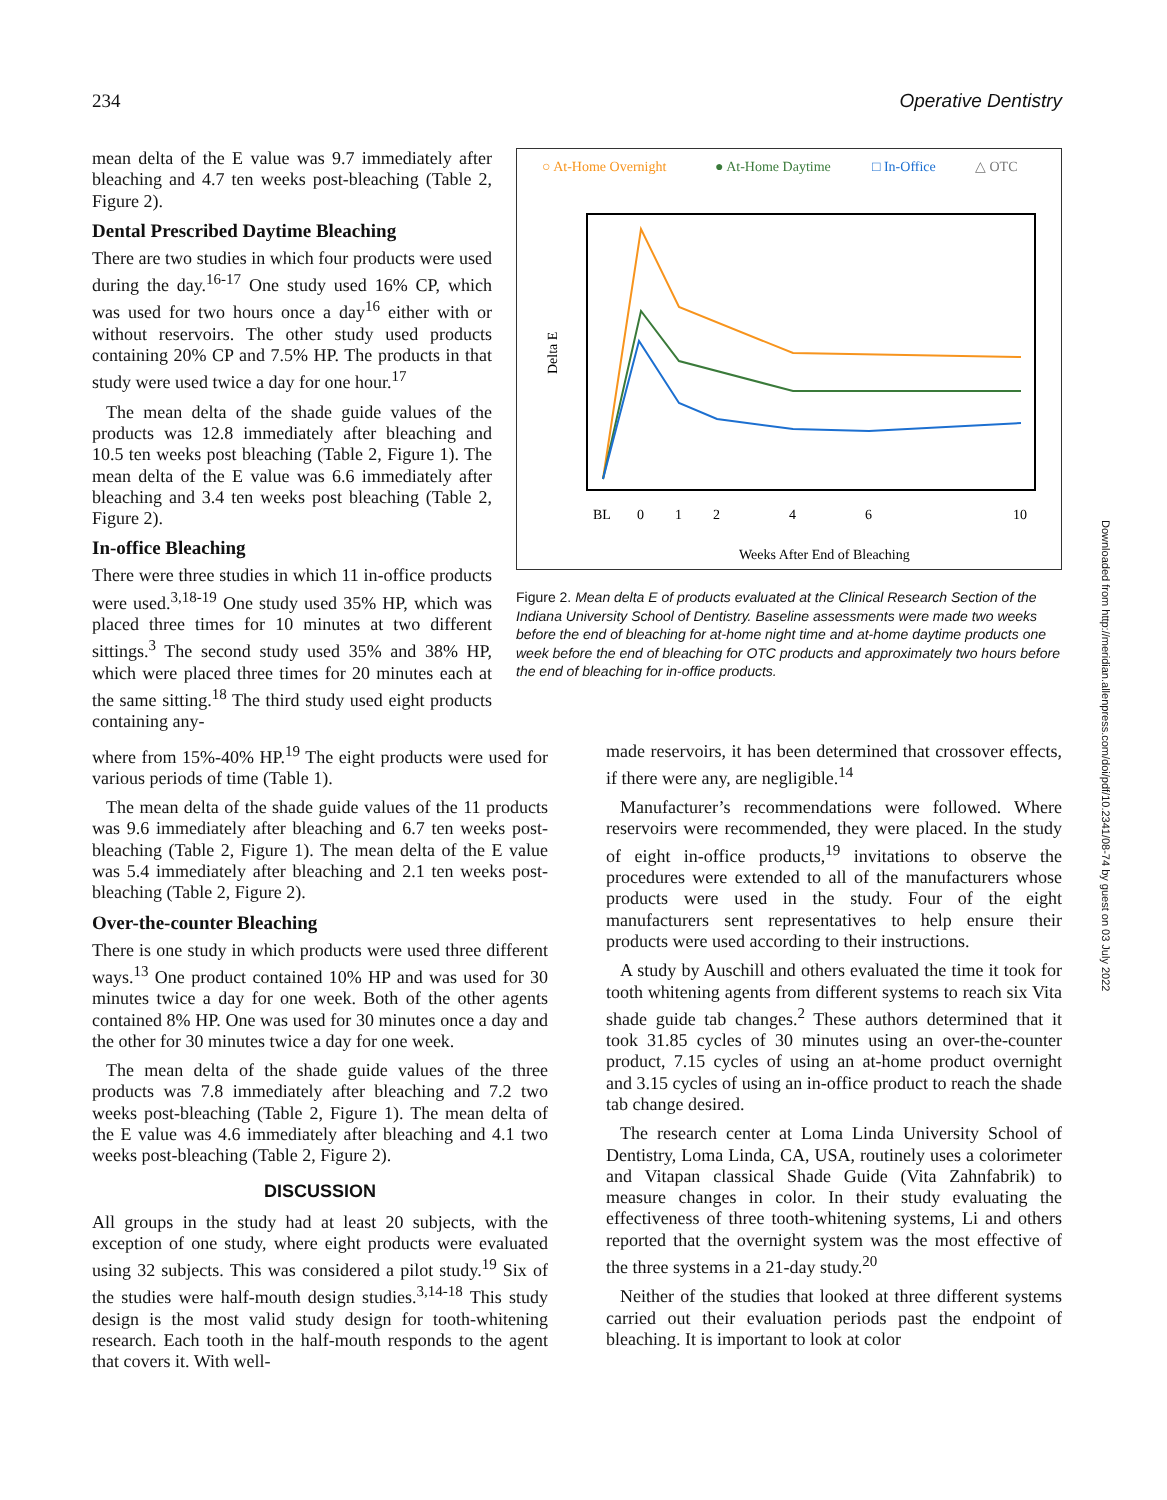234 Operative Dentistry
○ At-Home Overnight
● At-Home Daytime
□ In-Office
△ OTC
Delta E
BL
0
1
2
4
6
10
Weeks After End of Bleaching
Figure 2. Mean delta E of products evaluated at the Clinical Research Section of the Indiana University School of Dentistry. Baseline assessments were made two weeks before the end of bleaching for at-home night time and at-home daytime products one week before the end of bleaching for OTC products and approximately two hours before the end of bleaching for in-office products.
mean delta of the E value was 9.7 immediately after bleaching and 4.7 ten weeks post-bleaching (Table 2, Figure 2).
Dental Prescribed Daytime Bleaching
There are two studies in which four products were used during the day.<sup>16-17</sup> One study used 16% CP, which was used for two hours once a day<sup>16</sup> either with or without reservoirs. The other study used products containing 20% CP and 7.5% HP. The products in that study were used twice a day for one hour.<sup>17</sup>
The mean delta of the shade guide values of the products was 12.8 immediately after bleaching and 10.5 ten weeks post bleaching (Table 2, Figure 1). The mean delta of the E value was 6.6 immediately after bleaching and 3.4 ten weeks post bleaching (Table 2, Figure 2).
In-office Bleaching
There were three studies in which 11 in-office products were used.<sup>3,18-19</sup> One study used 35% HP, which was placed three times for 10 minutes at two different sittings.<sup>3</sup> The second study used 35% and 38% HP, which were placed three times for 20 minutes each at the same sitting.<sup>18</sup> The third study used eight products containing any-
where from 15%-40% HP.<sup>19</sup> The eight products were used for various periods of time (Table 1).
The mean delta of the shade guide values of the 11 products was 9.6 immediately after bleaching and 6.7 ten weeks post-bleaching (Table 2, Figure 1). The mean delta of the E value was 5.4 immediately after bleaching and 2.1 ten weeks post-bleaching (Table 2, Figure 2).
Over-the-counter Bleaching
There is one study in which products were used three different ways.<sup>13</sup> One product contained 10% HP and was used for 30 minutes twice a day for one week. Both of the other agents contained 8% HP. One was used for 30 minutes once a day and the other for 30 minutes twice a day for one week.
The mean delta of the shade guide values of the three products was 7.8 immediately after bleaching and 7.2 two weeks post-bleaching (Table 2, Figure 1). The mean delta of the E value was 4.6 immediately after bleaching and 4.1 two weeks post-bleaching (Table 2, Figure 2).
DISCUSSION
All groups in the study had at least 20 subjects, with the exception of one study, where eight products were evaluated using 32 subjects. This was considered a pilot study.<sup>19</sup> Six of the studies were half-mouth design studies.<sup>3,14-18</sup> This study design is the most valid study design for tooth-whitening research. Each tooth in the half-mouth responds to the agent that covers it. With well-
made reservoirs, it has been determined that crossover effects, if there were any, are negligible.<sup>14</sup>
Manufacturer’s recommendations were followed. Where reservoirs were recommended, they were placed. In the study of eight in-office products,<sup>19</sup> invitations to observe the procedures were extended to all of the manufacturers whose products were used in the study. Four of the eight manufacturers sent representatives to help ensure their products were used according to their instructions.
A study by Auschill and others evaluated the time it took for tooth whitening agents from different systems to reach six Vita shade guide tab changes.<sup>2</sup> These authors determined that it took 31.85 cycles of 30 minutes using an over-the-counter product, 7.15 cycles of using an at-home product overnight and 3.15 cycles of using an in-office product to reach the shade tab change desired.
The research center at Loma Linda University School of Dentistry, Loma Linda, CA, USA, routinely uses a colorimeter and Vitapan classical Shade Guide (Vita Zahnfabrik) to measure changes in color. In their study evaluating the effectiveness of three tooth-whitening systems, Li and others reported that the overnight system was the most effective of the three systems in a 21-day study.<sup>20</sup>
Neither of the studies that looked at three different systems carried out their evaluation periods past the endpoint of bleaching. It is important to look at color
Downloaded from http://meridian.allenpress.com/doi/pdf/10.2341/08-74 by guest on 03 July 2022